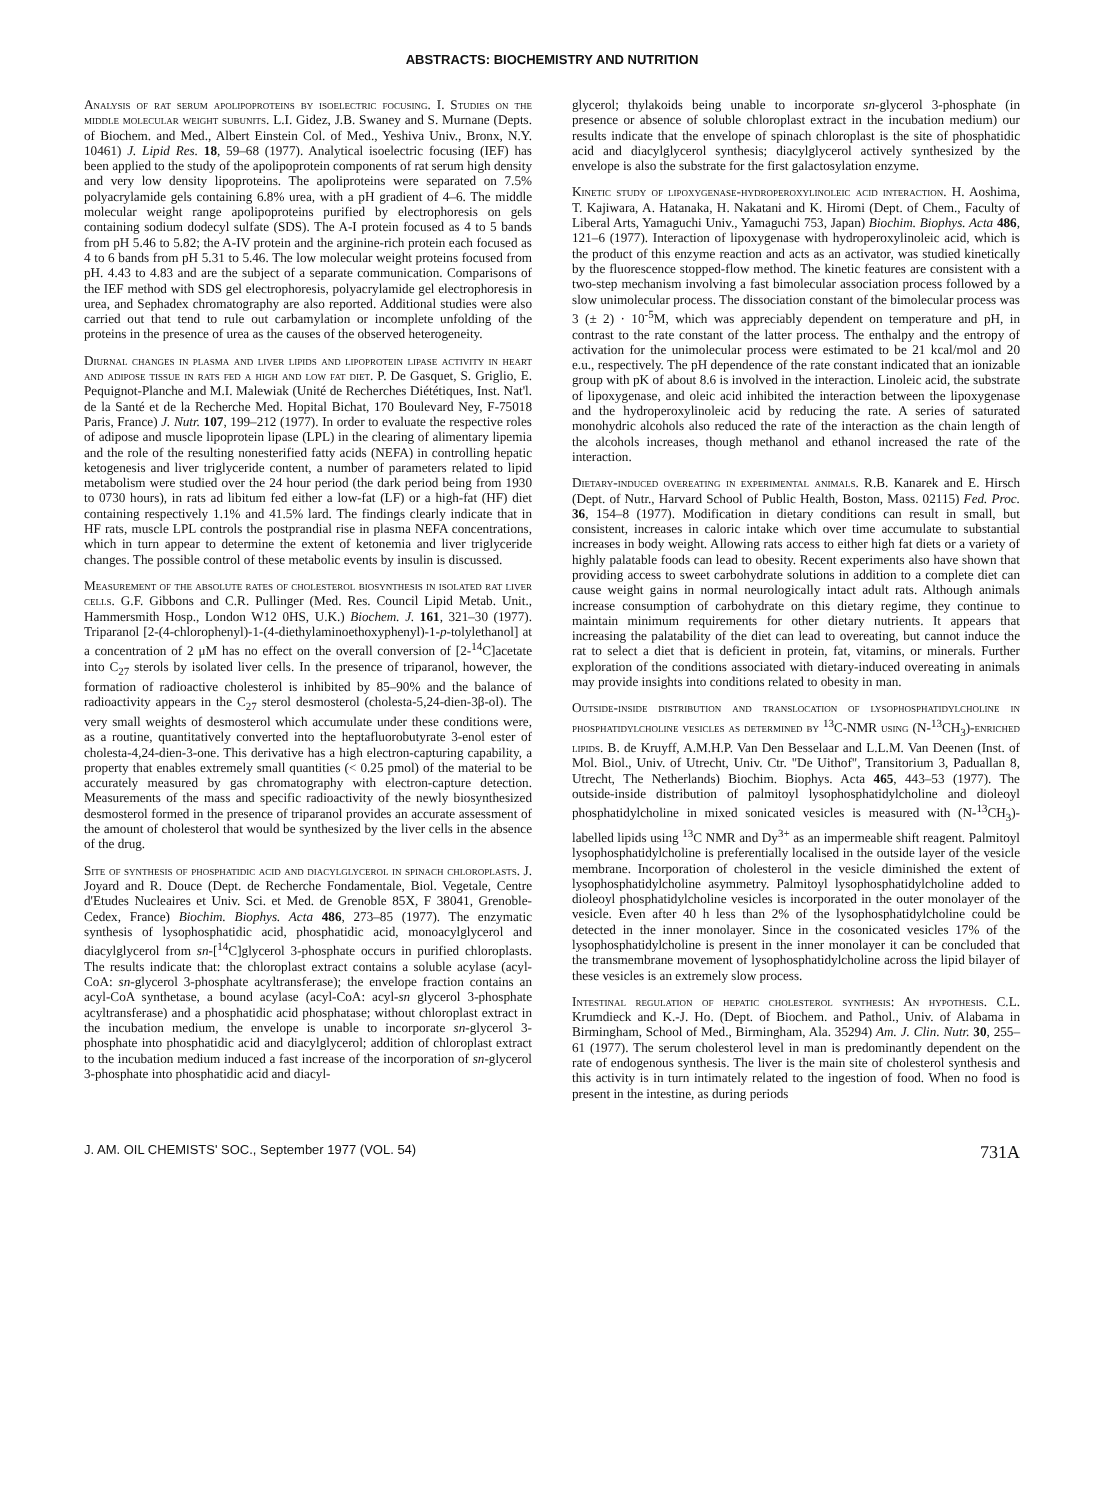ABSTRACTS: BIOCHEMISTRY AND NUTRITION
Analysis of rat serum apolipoproteins by isoelectric focusing. I. Studies on the middle molecular weight subunits. L.I. Gidez, J.B. Swaney and S. Murnane (Depts. of Biochem. and Med., Albert Einstein Col. of Med., Yeshiva Univ., Bronx, N.Y. 10461) J. Lipid Res. 18, 59–68 (1977). Analytical isoelectric focusing (IEF) has been applied to the study of the apolipoprotein components of rat serum high density and very low density lipoproteins. The apoliproteins were separated on 7.5% polyacrylamide gels containing 6.8% urea, with a pH gradient of 4–6. The middle molecular weight range apolipoproteins purified by electrophoresis on gels containing sodium dodecyl sulfate (SDS). The A-I protein focused as 4 to 5 bands from pH 5.46 to 5.82; the A-IV protein and the arginine-rich protein each focused as 4 to 6 bands from pH 5.31 to 5.46. The low molecular weight proteins focused from pH. 4.43 to 4.83 and are the subject of a separate communication. Comparisons of the IEF method with SDS gel electrophoresis, polyacrylamide gel electrophoresis in urea, and Sephadex chromatography are also reported. Additional studies were also carried out that tend to rule out carbamylation or incomplete unfolding of the proteins in the presence of urea as the causes of the observed heterogeneity.
Diurnal changes in plasma and liver lipids and lipoprotein lipase activity in heart and adipose tissue in rats fed a high and low fat diet. P. De Gasquet, S. Griglio, E. Pequignot-Planche and M.I. Malewiak (Unité de Recherches Diététiques, Inst. Nat'l. de la Santé et de la Recherche Med. Hopital Bichat, 170 Boulevard Ney, F-75018 Paris, France) J. Nutr. 107, 199–212 (1977). In order to evaluate the respective roles of adipose and muscle lipoprotein lipase (LPL) in the clearing of alimentary lipemia and the role of the resulting nonesterified fatty acids (NEFA) in controlling hepatic ketogenesis and liver triglyceride content, a number of parameters related to lipid metabolism were studied over the 24 hour period (the dark period being from 1930 to 0730 hours), in rats ad libitum fed either a low-fat (LF) or a high-fat (HF) diet containing respectively 1.1% and 41.5% lard. The findings clearly indicate that in HF rats, muscle LPL controls the postprandial rise in plasma NEFA concentrations, which in turn appear to determine the extent of ketonemia and liver triglyceride changes. The possible control of these metabolic events by insulin is discussed.
Measurement of the absolute rates of cholesterol biosynthesis in isolated rat liver cells. G.F. Gibbons and C.R. Pullinger (Med. Res. Council Lipid Metab. Unit., Hammersmith Hosp., London W12 0HS, U.K.) Biochem. J. 161, 321–30 (1977). Triparanol [2-(4-chlorophenyl)-1-(4-diethylaminoethoxyphenyl)-1-p-tolylethanol] at a concentration of 2 μM has no effect on the overall conversion of [2-<sup>14</sup>C]acetate into C<sub>27</sub> sterols by isolated liver cells. In the presence of triparanol, however, the formation of radioactive cholesterol is inhibited by 85–90% and the balance of radioactivity appears in the C<sub>27</sub> sterol desmosterol (cholesta-5,24-dien-3β-ol). The very small weights of desmosterol which accumulate under these conditions were, as a routine, quantitatively converted into the heptafluorobutyrate 3-enol ester of cholesta-4,24-dien-3-one. This derivative has a high electron-capturing capability, a property that enables extremely small quantities (< 0.25 pmol) of the material to be accurately measured by gas chromatography with electron-capture detection. Measurements of the mass and specific radioactivity of the newly biosynthesized desmosterol formed in the presence of triparanol provides an accurate assessment of the amount of cholesterol that would be synthesized by the liver cells in the absence of the drug.
Site of synthesis of phosphatidic acid and diacylglycerol in spinach chloroplasts. J. Joyard and R. Douce (Dept. de Recherche Fondamentale, Biol. Vegetale, Centre d'Etudes Nucleaires et Univ. Sci. et Med. de Grenoble 85X, F 38041, Grenoble-Cedex, France) Biochim. Biophys. Acta 486, 273–85 (1977). The enzymatic synthesis of lysophosphatidic acid, phosphatidic acid, monoacylglycerol and diacylglycerol from sn-[<sup>14</sup>C]glycerol 3-phosphate occurs in purified chloroplasts. The results indicate that: the chloroplast extract contains a soluble acylase (acyl-CoA: sn-glycerol 3-phosphate acyltransferase); the envelope fraction contains an acyl-CoA synthetase, a bound acylase (acyl-CoA: acyl-sn glycerol 3-phosphate acyltransferase) and a phosphatidic acid phosphatase; without chloroplast extract in the incubation medium, the envelope is unable to incorporate sn-glycerol 3-phosphate into phosphatidic acid and diacylglycerol; addition of chloroplast extract to the incubation medium induced a fast increase of the incorporation of sn-glycerol 3-phosphate into phosphatidic acid and diacyl-
glycerol; thylakoids being unable to incorporate sn-glycerol 3-phosphate (in presence or absence of soluble chloroplast extract in the incubation medium) our results indicate that the envelope of spinach chloroplast is the site of phosphatidic acid and diacylglycerol synthesis; diacylglycerol actively synthesized by the envelope is also the substrate for the first galactosylation enzyme.
Kinetic study of lipoxygenase-hydroperoxylinoleic acid interaction. H. Aoshima, T. Kajiwara, A. Hatanaka, H. Nakatani and K. Hiromi (Dept. of Chem., Faculty of Liberal Arts, Yamaguchi Univ., Yamaguchi 753, Japan) Biochim. Biophys. Acta 486, 121–6 (1977). Interaction of lipoxygenase with hydroperoxylinoleic acid, which is the product of this enzyme reaction and acts as an activator, was studied kinetically by the fluorescence stopped-flow method. The kinetic features are consistent with a two-step mechanism involving a fast bimolecular association process followed by a slow unimolecular process. The dissociation constant of the bimolecular process was 3 (± 2) · 10<sup>-5</sup>M, which was appreciably dependent on temperature and pH, in contrast to the rate constant of the latter process. The enthalpy and the entropy of activation for the unimolecular process were estimated to be 21 kcal/mol and 20 e.u., respectively. The pH dependence of the rate constant indicated that an ionizable group with pK of about 8.6 is involved in the interaction. Linoleic acid, the substrate of lipoxygenase, and oleic acid inhibited the interaction between the lipoxygenase and the hydroperoxylinoleic acid by reducing the rate. A series of saturated monohydric alcohols also reduced the rate of the interaction as the chain length of the alcohols increases, though methanol and ethanol increased the rate of the interaction.
Dietary-induced overeating in experimental animals. R.B. Kanarek and E. Hirsch (Dept. of Nutr., Harvard School of Public Health, Boston, Mass. 02115) Fed. Proc. 36, 154–8 (1977). Modification in dietary conditions can result in small, but consistent, increases in caloric intake which over time accumulate to substantial increases in body weight. Allowing rats access to either high fat diets or a variety of highly palatable foods can lead to obesity. Recent experiments also have shown that providing access to sweet carbohydrate solutions in addition to a complete diet can cause weight gains in normal neurologically intact adult rats. Although animals increase consumption of carbohydrate on this dietary regime, they continue to maintain minimum requirements for other dietary nutrients. It appears that increasing the palatability of the diet can lead to overeating, but cannot induce the rat to select a diet that is deficient in protein, fat, vitamins, or minerals. Further exploration of the conditions associated with dietary-induced overeating in animals may provide insights into conditions related to obesity in man.
Outside-inside distribution and translocation of lysophosphatidylcholine in phosphatidylcholine vesicles as determined by <sup>13</sup>C-NMR using (N-<sup>13</sup>CH<sub>3</sub>)-enriched lipids. B. de Kruyff, A.M.H.P. Van Den Besselaar and L.L.M. Van Deenen (Inst. of Mol. Biol., Univ. of Utrecht, Univ. Ctr. "De Uithof", Transitorium 3, Paduallan 8, Utrecht, The Netherlands) Biochim. Biophys. Acta 465, 443–53 (1977). The outside-inside distribution of palmitoyl lysophosphatidylcholine and dioleoyl phosphatidylcholine in mixed sonicated vesicles is measured with (N-<sup>13</sup>CH<sub>3</sub>)-labelled lipids using <sup>13</sup>C NMR and Dy<sup>3+</sup> as an impermeable shift reagent. Palmitoyl lysophosphatidylcholine is preferentially localised in the outside layer of the vesicle membrane. Incorporation of cholesterol in the vesicle diminished the extent of lysophosphatidylcholine asymmetry. Palmitoyl lysophosphatidylcholine added to dioleoyl phosphatidylcholine vesicles is incorporated in the outer monolayer of the vesicle. Even after 40 h less than 2% of the lysophosphatidylcholine could be detected in the inner monolayer. Since in the cosonicated vesicles 17% of the lysophosphatidylcholine is present in the inner monolayer it can be concluded that the transmembrane movement of lysophosphatidylcholine across the lipid bilayer of these vesicles is an extremely slow process.
Intestinal regulation of hepatic cholesterol synthesis: An hypothesis. C.L. Krumdieck and K.-J. Ho. (Dept. of Biochem. and Pathol., Univ. of Alabama in Birmingham, School of Med., Birmingham, Ala. 35294) Am. J. Clin. Nutr. 30, 255–61 (1977). The serum cholesterol level in man is predominantly dependent on the rate of endogenous synthesis. The liver is the main site of cholesterol synthesis and this activity is in turn intimately related to the ingestion of food. When no food is present in the intestine, as during periods
J. AM. OIL CHEMISTS' SOC., September 1977 (VOL. 54) 731A